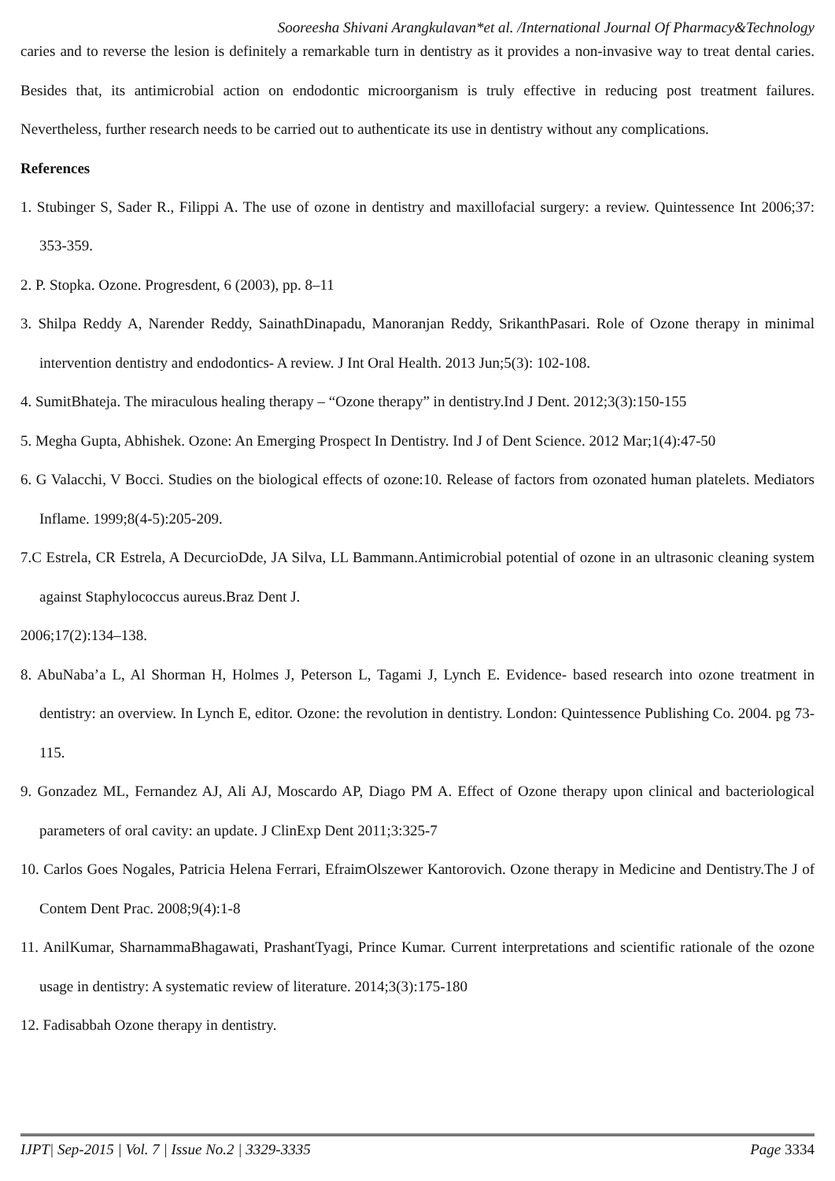Sooreesha Shivani Arangkulavan*et al. /International Journal Of Pharmacy&Technology
caries and to reverse the lesion is definitely a remarkable turn in dentistry as it provides a non-invasive way to treat dental caries. Besides that, its antimicrobial action on endodontic microorganism is truly effective in reducing post treatment failures. Nevertheless, further research needs to be carried out to authenticate its use in dentistry without any complications.
References
1. Stubinger S, Sader R., Filippi A. The use of ozone in dentistry and maxillofacial surgery: a review. Quintessence Int 2006;37: 353-359.
2. P. Stopka. Ozone. Progresdent, 6 (2003), pp. 8–11
3. Shilpa Reddy A, Narender Reddy, SainathDinapadu, Manoranjan Reddy, SrikanthPasari. Role of Ozone therapy in minimal intervention dentistry and endodontics- A review. J Int Oral Health. 2013 Jun;5(3): 102-108.
4. SumitBhateja. The miraculous healing therapy – “Ozone therapy” in dentistry.Ind J Dent. 2012;3(3):150-155
5. Megha Gupta, Abhishek. Ozone: An Emerging Prospect In Dentistry. Ind J of Dent Science. 2012 Mar;1(4):47-50
6. G Valacchi, V Bocci. Studies on the biological effects of ozone:10. Release of factors from ozonated human platelets. Mediators Inflame. 1999;8(4-5):205-209.
7.C Estrela, CR Estrela, A DecurcioDde, JA Silva, LL Bammann.Antimicrobial potential of ozone in an ultrasonic cleaning system against Staphylococcus aureus.Braz Dent J.
2006;17(2):134–138.
8. AbuNaba’a L, Al Shorman H, Holmes J, Peterson L, Tagami J, Lynch E. Evidence- based research into ozone treatment in dentistry: an overview. In Lynch E, editor. Ozone: the revolution in dentistry. London: Quintessence Publishing Co. 2004. pg 73-115.
9. Gonzadez ML, Fernandez AJ, Ali AJ, Moscardo AP, Diago PM A. Effect of Ozone therapy upon clinical and bacteriological parameters of oral cavity: an update. J ClinExp Dent 2011;3:325-7
10. Carlos Goes Nogales, Patricia Helena Ferrari, EfraimOlszewer Kantorovich. Ozone therapy in Medicine and Dentistry.The J of Contem Dent Prac. 2008;9(4):1-8
11. AnilKumar, SharnammaBhagawati, PrashantTyagi, Prince Kumar. Current interpretations and scientific rationale of the ozone usage in dentistry: A systematic review of literature. 2014;3(3):175-180
12. Fadisabbah Ozone therapy in dentistry.
IJPT| Sep-2015 | Vol. 7 | Issue No.2 | 3329-3335 Page 3334